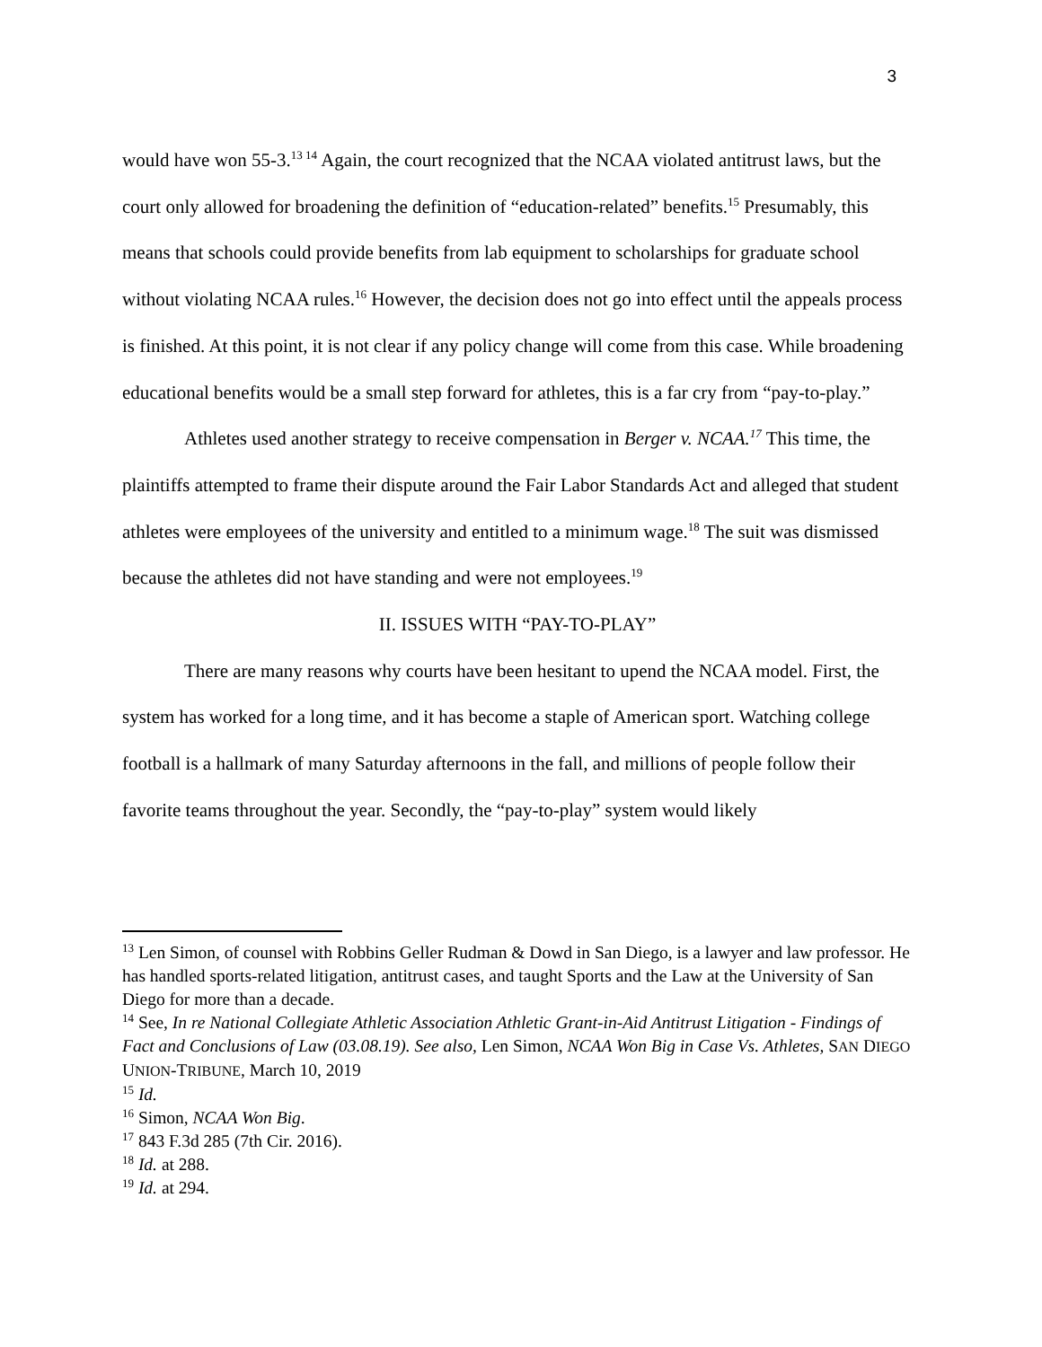3
would have won 55-3.<sup>13 14</sup> Again, the court recognized that the NCAA violated antitrust laws, but the court only allowed for broadening the definition of “education-related” benefits.<sup>15</sup> Presumably, this means that schools could provide benefits from lab equipment to scholarships for graduate school without violating NCAA rules.<sup>16</sup> However, the decision does not go into effect until the appeals process is finished. At this point, it is not clear if any policy change will come from this case. While broadening educational benefits would be a small step forward for athletes, this is a far cry from “pay-to-play.”
Athletes used another strategy to receive compensation in Berger v. NCAA.<sup>17</sup> This time, the plaintiffs attempted to frame their dispute around the Fair Labor Standards Act and alleged that student athletes were employees of the university and entitled to a minimum wage.<sup>18</sup> The suit was dismissed because the athletes did not have standing and were not employees.<sup>19</sup>
II. ISSUES WITH “PAY-TO-PLAY”
There are many reasons why courts have been hesitant to upend the NCAA model. First, the system has worked for a long time, and it has become a staple of American sport. Watching college football is a hallmark of many Saturday afternoons in the fall, and millions of people follow their favorite teams throughout the year. Secondly, the “pay-to-play” system would likely
<sup>13</sup> Len Simon, of counsel with Robbins Geller Rudman & Dowd in San Diego, is a lawyer and law professor. He has handled sports-related litigation, antitrust cases, and taught Sports and the Law at the University of San Diego for more than a decade.
<sup>14</sup> See, In re National Collegiate Athletic Association Athletic Grant-in-Aid Antitrust Litigation - Findings of Fact and Conclusions of Law (03.08.19). See also, Len Simon, NCAA Won Big in Case Vs. Athletes, SAN DIEGO UNION-TRIBUNE, March 10, 2019
<sup>15</sup> Id.
<sup>16</sup> Simon, NCAA Won Big.
<sup>17</sup> 843 F.3d 285 (7th Cir. 2016).
<sup>18</sup> Id. at 288.
<sup>19</sup> Id. at 294.